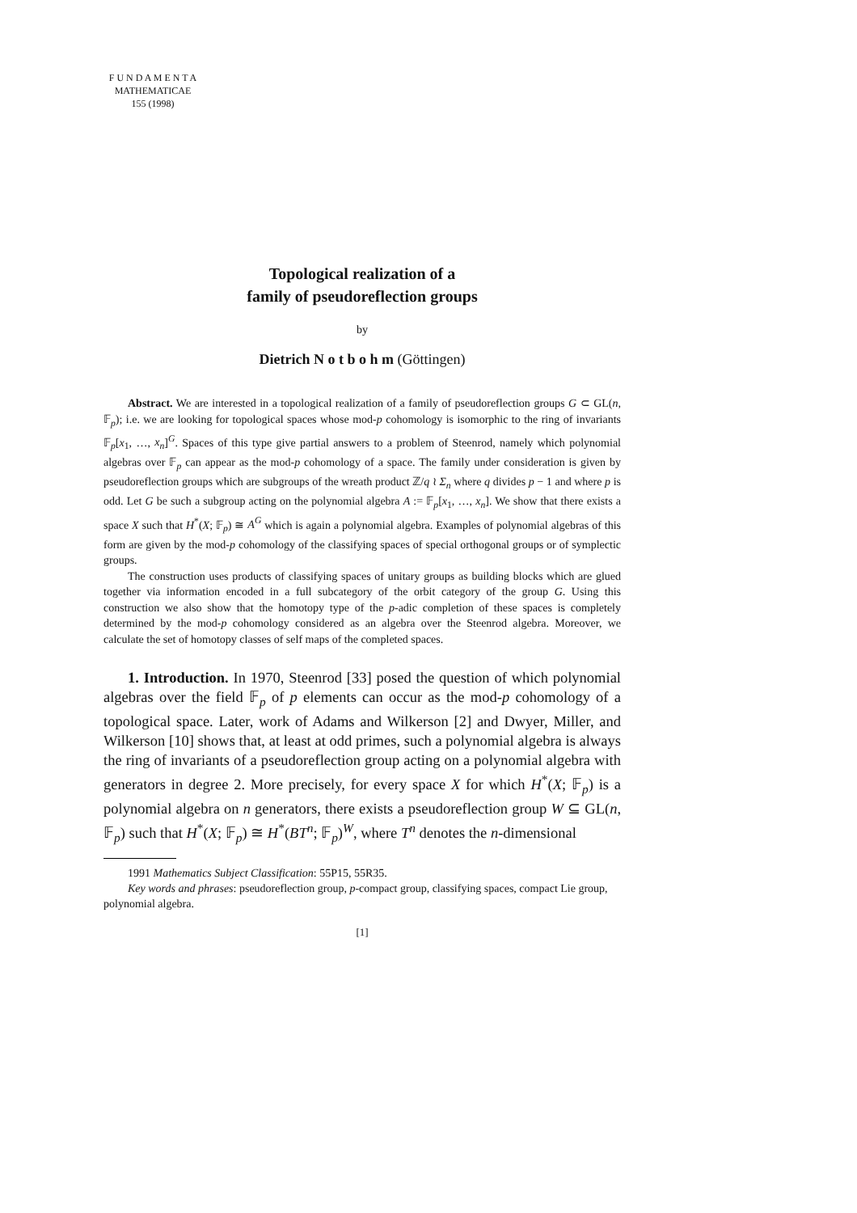F U N D A M E N T A
MATHEMATICAE
155 (1998)
Topological realization of a
family of pseudoreflection groups
by
Dietrich N o t b o h m (Göttingen)
Abstract. We are interested in a topological realization of a family of pseudoreflection groups G ⊂ GL(n, 𝔽<sub>p</sub>); i.e. we are looking for topological spaces whose mod-p cohomology is isomorphic to the ring of invariants 𝔽<sub>p</sub>[x<sub>1</sub>, …, x<sub>n</sub>]<sup>G</sup>. Spaces of this type give partial answers to a problem of Steenrod, namely which polynomial algebras over 𝔽<sub>p</sub> can appear as the mod-p cohomology of a space. The family under consideration is given by pseudoreflection groups which are subgroups of the wreath product ℤ/q ≀ Σ<sub>n</sub> where q divides p − 1 and where p is odd. Let G be such a subgroup acting on the polynomial algebra A := 𝔽<sub>p</sub>[x<sub>1</sub>, …, x<sub>n</sub>]. We show that there exists a space X such that H<sup>*</sup>(X; 𝔽<sub>p</sub>) ≅ A<sup>G</sup> which is again a polynomial algebra. Examples of polynomial algebras of this form are given by the mod-p cohomology of the classifying spaces of special orthogonal groups or of symplectic groups.
The construction uses products of classifying spaces of unitary groups as building blocks which are glued together via information encoded in a full subcategory of the orbit category of the group G. Using this construction we also show that the homotopy type of the p-adic completion of these spaces is completely determined by the mod-p cohomology considered as an algebra over the Steenrod algebra. Moreover, we calculate the set of homotopy classes of self maps of the completed spaces.
1. Introduction. In 1970, Steenrod [33] posed the question of which polynomial algebras over the field 𝔽<sub>p</sub> of p elements can occur as the mod-p cohomology of a topological space. Later, work of Adams and Wilkerson [2] and Dwyer, Miller, and Wilkerson [10] shows that, at least at odd primes, such a polynomial algebra is always the ring of invariants of a pseudoreflection group acting on a polynomial algebra with generators in degree 2. More precisely, for every space X for which H<sup>*</sup>(X; 𝔽<sub>p</sub>) is a polynomial algebra on n generators, there exists a pseudoreflection group W ⊆ GL(n, 𝔽<sub>p</sub>) such that H<sup>*</sup>(X; 𝔽<sub>p</sub>) ≅ H<sup>*</sup>(BT<sup>n</sup>; 𝔽<sub>p</sub>)<sup>W</sup>, where T<sup>n</sup> denotes the n-dimensional
1991 Mathematics Subject Classification: 55P15, 55R35.
Key words and phrases: pseudoreflection group, p-compact group, classifying spaces, compact Lie group, polynomial algebra.
[1]